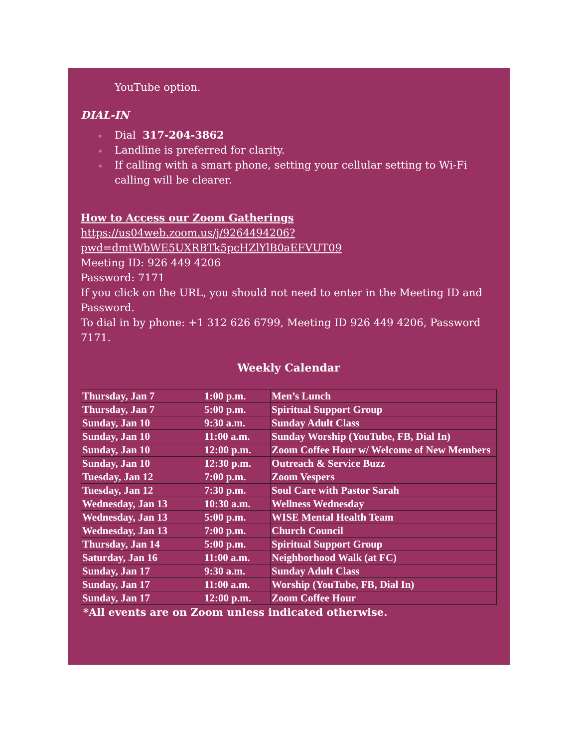YouTube option.
DIAL-IN
Dial 317-204-3862
Landline is preferred for clarity.
If calling with a smart phone, setting your cellular setting to Wi-Fi calling will be clearer.
How to Access our Zoom Gatherings
https://us04web.zoom.us/j/9264494206?pwd=dmtWbWE5UXRBTk5pcHZlYlB0aEFVUT09
Meeting ID: 926 449 4206
Password: 7171
If you click on the URL, you should not need to enter in the Meeting ID and Password.
To dial in by phone: +1 312 626 6799, Meeting ID 926 449 4206, Password 7171.
Weekly Calendar
| Thursday, Jan 7 | 1:00 p.m. | Men’s Lunch |
| Thursday, Jan 7 | 5:00 p.m. | Spiritual Support Group |
| Sunday, Jan 10 | 9:30 a.m. | Sunday Adult Class |
| Sunday, Jan 10 | 11:00 a.m. | Sunday Worship (YouTube, FB, Dial In) |
| Sunday, Jan 10 | 12:00 p.m. | Zoom Coffee Hour w/ Welcome of New Members |
| Sunday, Jan 10 | 12:30 p.m. | Outreach & Service Buzz |
| Tuesday, Jan 12 | 7:00 p.m. | Zoom Vespers |
| Tuesday, Jan 12 | 7:30 p.m. | Soul Care with Pastor Sarah |
| Wednesday, Jan 13 | 10:30 a.m. | Wellness Wednesday |
| Wednesday, Jan 13 | 5:00 p.m. | WISE Mental Health Team |
| Wednesday, Jan 13 | 7:00 p.m. | Church Council |
| Thursday, Jan 14 | 5:00 p.m. | Spiritual Support Group |
| Saturday, Jan 16 | 11:00 a.m. | Neighborhood Walk (at FC) |
| Sunday, Jan 17 | 9:30 a.m. | Sunday Adult Class |
| Sunday, Jan 17 | 11:00 a.m. | Worship (YouTube, FB, Dial In) |
| Sunday, Jan 17 | 12:00 p.m. | Zoom Coffee Hour |
*All events are on Zoom unless indicated otherwise.